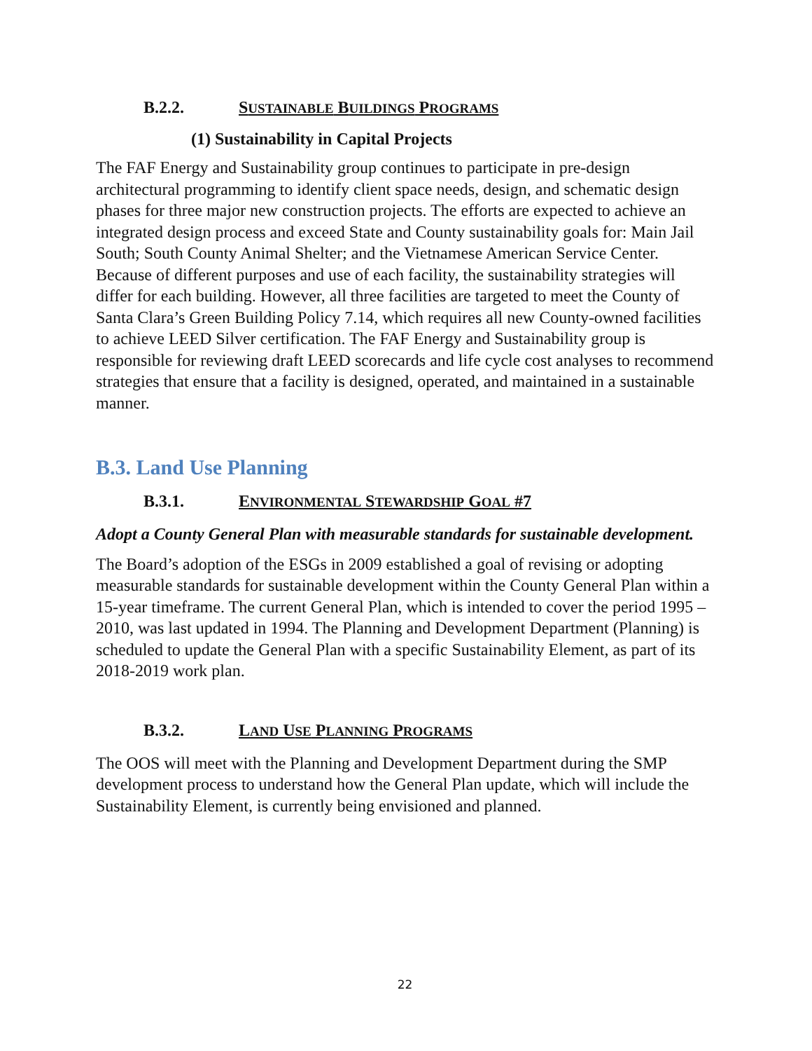B.2.2. SUSTAINABLE BUILDINGS PROGRAMS
(1) Sustainability in Capital Projects
The FAF Energy and Sustainability group continues to participate in pre-design architectural programming to identify client space needs, design, and schematic design phases for three major new construction projects. The efforts are expected to achieve an integrated design process and exceed State and County sustainability goals for: Main Jail South; South County Animal Shelter; and the Vietnamese American Service Center. Because of different purposes and use of each facility, the sustainability strategies will differ for each building. However, all three facilities are targeted to meet the County of Santa Clara’s Green Building Policy 7.14, which requires all new County-owned facilities to achieve LEED Silver certification. The FAF Energy and Sustainability group is responsible for reviewing draft LEED scorecards and life cycle cost analyses to recommend strategies that ensure that a facility is designed, operated, and maintained in a sustainable manner.
B.3. Land Use Planning
B.3.1. ENVIRONMENTAL STEWARDSHIP GOAL #7
Adopt a County General Plan with measurable standards for sustainable development.
The Board’s adoption of the ESGs in 2009 established a goal of revising or adopting measurable standards for sustainable development within the County General Plan within a 15-year timeframe. The current General Plan, which is intended to cover the period 1995 – 2010, was last updated in 1994. The Planning and Development Department (Planning) is scheduled to update the General Plan with a specific Sustainability Element, as part of its 2018-2019 work plan.
B.3.2. LAND USE PLANNING PROGRAMS
The OOS will meet with the Planning and Development Department during the SMP development process to understand how the General Plan update, which will include the Sustainability Element, is currently being envisioned and planned.
22